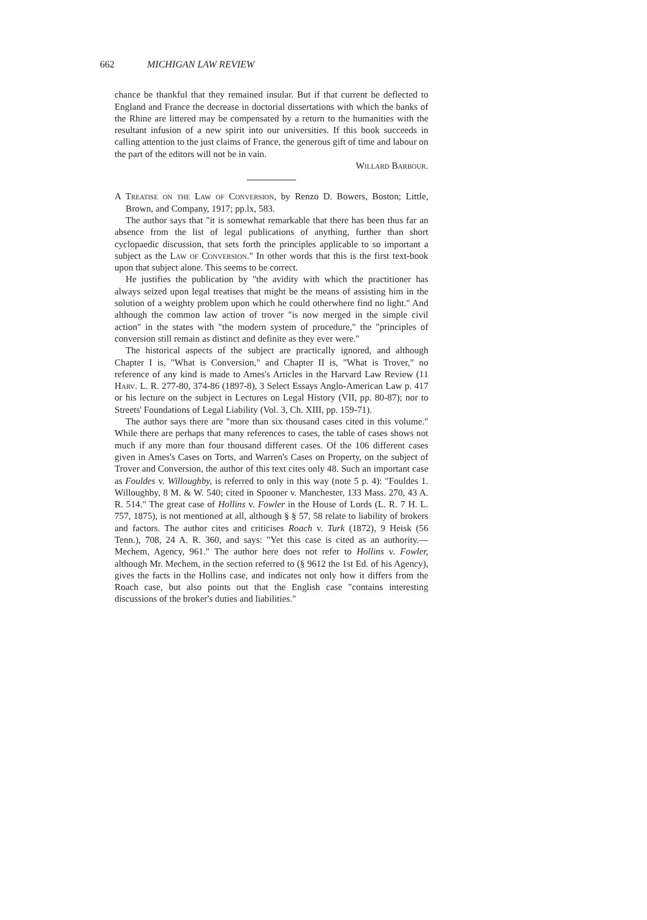662 MICHIGAN LAW REVIEW
chance be thankful that they remained insular. But if that current be deflected to England and France the decrease in doctorial dissertations with which the banks of the Rhine are littered may be compensated by a return to the humanities with the resultant infusion of a new spirit into our universities. If this book succeeds in calling attention to the just claims of France, the generous gift of time and labour on the part of the editors will not be in vain.
Willard Barbour.
A Treatise on the Law of Conversion, by Renzo D. Bowers, Boston; Little, Brown, and Company, 1917; pp.lx, 583.
The author says that "it is somewhat remarkable that there has been thus far an absence from the list of legal publications of anything, further than short cyclopaedic discussion, that sets forth the principles applicable to so important a subject as the Law of Conversion." In other words that this is the first text-book upon that subject alone. This seems to be correct.
He justifies the publication by "the avidity with which the practitioner has always seized upon legal treatises that might be the means of assisting him in the solution of a weighty problem upon which he could otherwhere find no light." And although the common law action of trover "is now merged in the simple civil action" in the states with "the modern system of procedure," the "principles of conversion still remain as distinct and definite as they ever were."
The historical aspects of the subject are practically ignored, and although Chapter I is, "What is Conversion," and Chapter II is, "What is Trover," no reference of any kind is made to Ames's Articles in the Harvard Law Review (11 Harv. L. R. 277-80, 374-86 (1897-8), 3 Select Essays Anglo-American Law p. 417 or his lecture on the subject in Lectures on Legal History (VII, pp. 80-87); nor to Streets' Foundations of Legal Liability (Vol. 3, Ch. XIII, pp. 159-71).
The author says there are "more than six thousand cases cited in this volume." While there are perhaps that many references to cases, the table of cases shows not much if any more than four thousand different cases. Of the 106 different cases given in Ames's Cases on Torts, and Warren's Cases on Property, on the subject of Trover and Conversion, the author of this text cites only 48. Such an important case as Fouldes v. Willoughby, is referred to only in this way (note 5 p. 4): "Fouldes 1. Willoughby, 8 M. & W. 540; cited in Spooner v. Manchester, 133 Mass. 270, 43 A. R. 514." The great case of Hollins v. Fowler in the House of Lords (L. R. 7 H. L. 757, 1875), is not mentioned at all, although § § 57, 58 relate to liability of brokers and factors. The author cites and criticises Roach v. Turk (1872), 9 Heisk (56 Tenn.), 708, 24 A. R. 360, and says: "Yet this case is cited as an authority.—Mechem, Agency, 961." The author here does not refer to Hollins v. Fowler, although Mr. Mechem, in the section referred to (§ 9612 the 1st Ed. of his Agency), gives the facts in the Hollins case, and indicates not only how it differs from the Roach case, but also points out that the English case "contains interesting discussions of the broker's duties and liabilities."